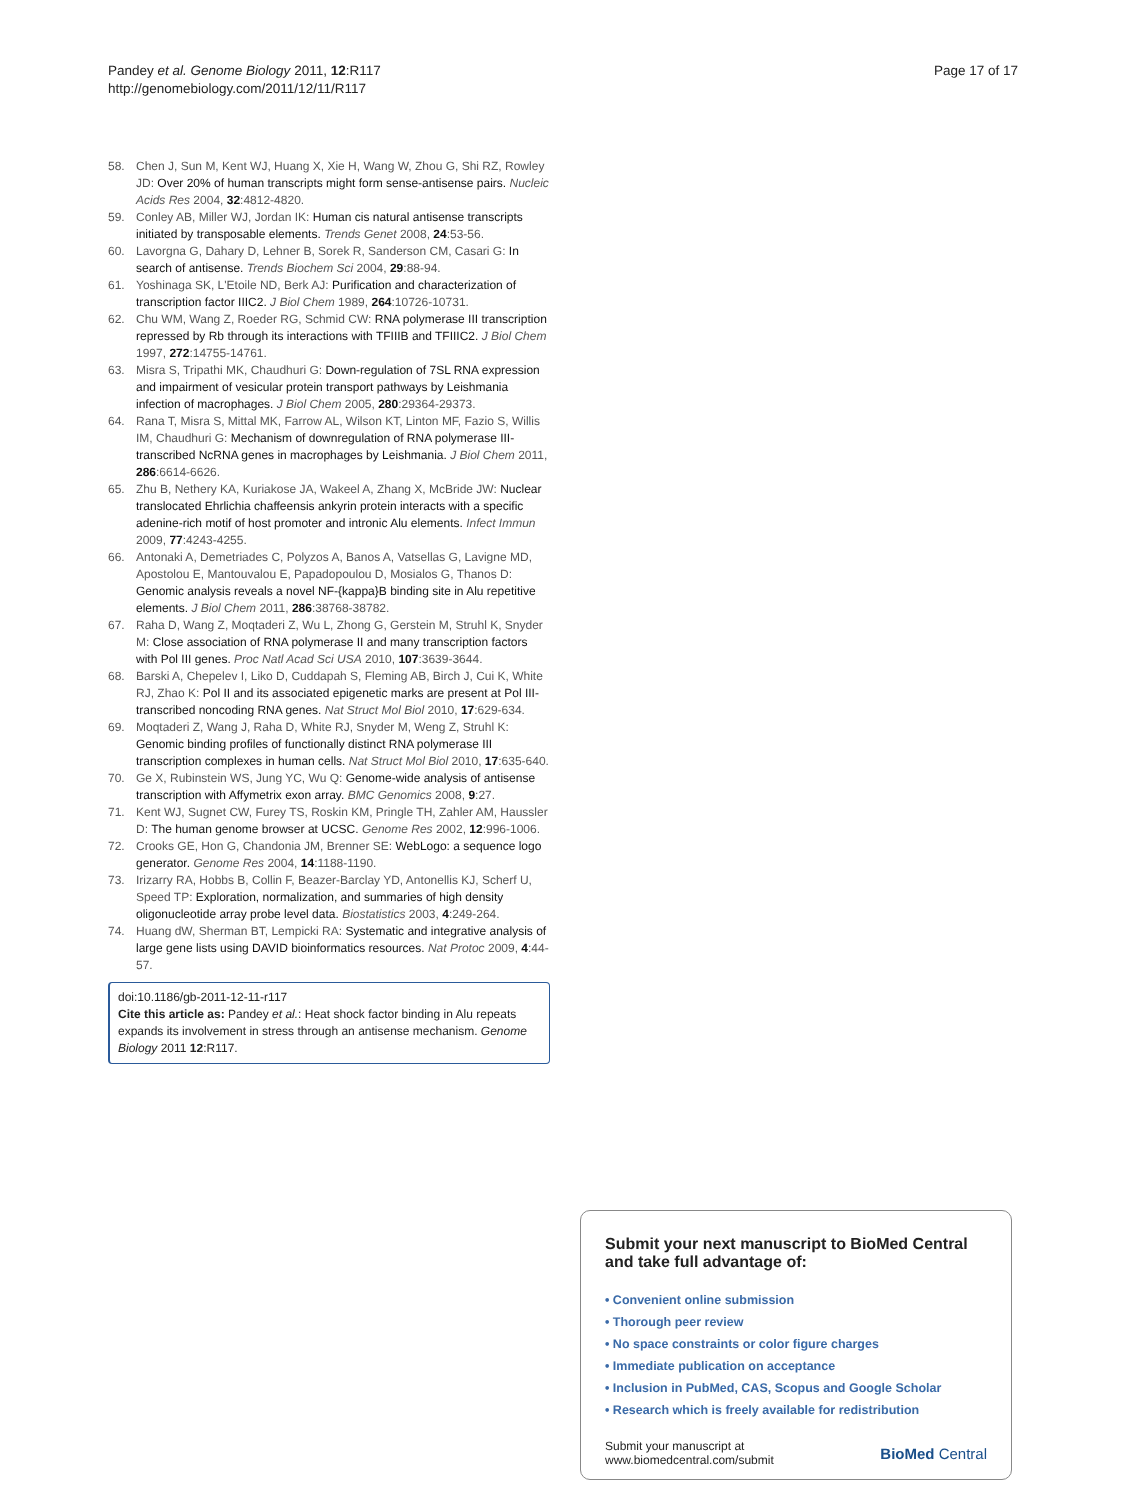Pandey et al. Genome Biology 2011, 12:R117
http://genomebiology.com/2011/12/11/R117
Page 17 of 17
58. Chen J, Sun M, Kent WJ, Huang X, Xie H, Wang W, Zhou G, Shi RZ, Rowley JD: Over 20% of human transcripts might form sense-antisense pairs. Nucleic Acids Res 2004, 32:4812-4820.
59. Conley AB, Miller WJ, Jordan IK: Human cis natural antisense transcripts initiated by transposable elements. Trends Genet 2008, 24:53-56.
60. Lavorgna G, Dahary D, Lehner B, Sorek R, Sanderson CM, Casari G: In search of antisense. Trends Biochem Sci 2004, 29:88-94.
61. Yoshinaga SK, L'Etoile ND, Berk AJ: Purification and characterization of transcription factor IIIC2. J Biol Chem 1989, 264:10726-10731.
62. Chu WM, Wang Z, Roeder RG, Schmid CW: RNA polymerase III transcription repressed by Rb through its interactions with TFIIIB and TFIIIC2. J Biol Chem 1997, 272:14755-14761.
63. Misra S, Tripathi MK, Chaudhuri G: Down-regulation of 7SL RNA expression and impairment of vesicular protein transport pathways by Leishmania infection of macrophages. J Biol Chem 2005, 280:29364-29373.
64. Rana T, Misra S, Mittal MK, Farrow AL, Wilson KT, Linton MF, Fazio S, Willis IM, Chaudhuri G: Mechanism of downregulation of RNA polymerase III-transcribed NcRNA genes in macrophages by Leishmania. J Biol Chem 2011, 286:6614-6626.
65. Zhu B, Nethery KA, Kuriakose JA, Wakeel A, Zhang X, McBride JW: Nuclear translocated Ehrlichia chaffeensis ankyrin protein interacts with a specific adenine-rich motif of host promoter and intronic Alu elements. Infect Immun 2009, 77:4243-4255.
66. Antonaki A, Demetriades C, Polyzos A, Banos A, Vatsellas G, Lavigne MD, Apostolou E, Mantouvalou E, Papadopoulou D, Mosialos G, Thanos D: Genomic analysis reveals a novel NF-{kappa}B binding site in Alu repetitive elements. J Biol Chem 2011, 286:38768-38782.
67. Raha D, Wang Z, Moqtaderi Z, Wu L, Zhong G, Gerstein M, Struhl K, Snyder M: Close association of RNA polymerase II and many transcription factors with Pol III genes. Proc Natl Acad Sci USA 2010, 107:3639-3644.
68. Barski A, Chepelev I, Liko D, Cuddapah S, Fleming AB, Birch J, Cui K, White RJ, Zhao K: Pol II and its associated epigenetic marks are present at Pol III-transcribed noncoding RNA genes. Nat Struct Mol Biol 2010, 17:629-634.
69. Moqtaderi Z, Wang J, Raha D, White RJ, Snyder M, Weng Z, Struhl K: Genomic binding profiles of functionally distinct RNA polymerase III transcription complexes in human cells. Nat Struct Mol Biol 2010, 17:635-640.
70. Ge X, Rubinstein WS, Jung YC, Wu Q: Genome-wide analysis of antisense transcription with Affymetrix exon array. BMC Genomics 2008, 9:27.
71. Kent WJ, Sugnet CW, Furey TS, Roskin KM, Pringle TH, Zahler AM, Haussler D: The human genome browser at UCSC. Genome Res 2002, 12:996-1006.
72. Crooks GE, Hon G, Chandonia JM, Brenner SE: WebLogo: a sequence logo generator. Genome Res 2004, 14:1188-1190.
73. Irizarry RA, Hobbs B, Collin F, Beazer-Barclay YD, Antonellis KJ, Scherf U, Speed TP: Exploration, normalization, and summaries of high density oligonucleotide array probe level data. Biostatistics 2003, 4:249-264.
74. Huang dW, Sherman BT, Lempicki RA: Systematic and integrative analysis of large gene lists using DAVID bioinformatics resources. Nat Protoc 2009, 4:44-57.
doi:10.1186/gb-2011-12-11-r117
Cite this article as: Pandey et al.: Heat shock factor binding in Alu repeats expands its involvement in stress through an antisense mechanism. Genome Biology 2011 12:R117.
Submit your next manuscript to BioMed Central and take full advantage of:
• Convenient online submission
• Thorough peer review
• No space constraints or color figure charges
• Immediate publication on acceptance
• Inclusion in PubMed, CAS, Scopus and Google Scholar
• Research which is freely available for redistribution
Submit your manuscript at
www.biomedcentral.com/submit
BioMed Central